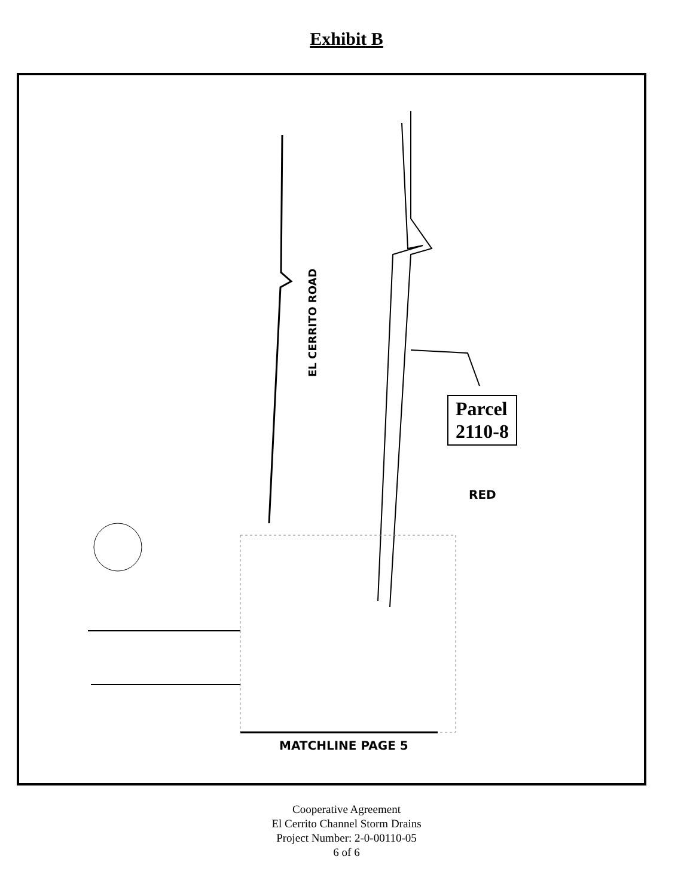Exhibit B
EL CERRITO ROAD
Parcel
2110-8
RED
MATCHLINE PAGE 5
Cooperative Agreement
El Cerrito Channel Storm Drains
Project Number: 2-0-00110-05
6 of 6